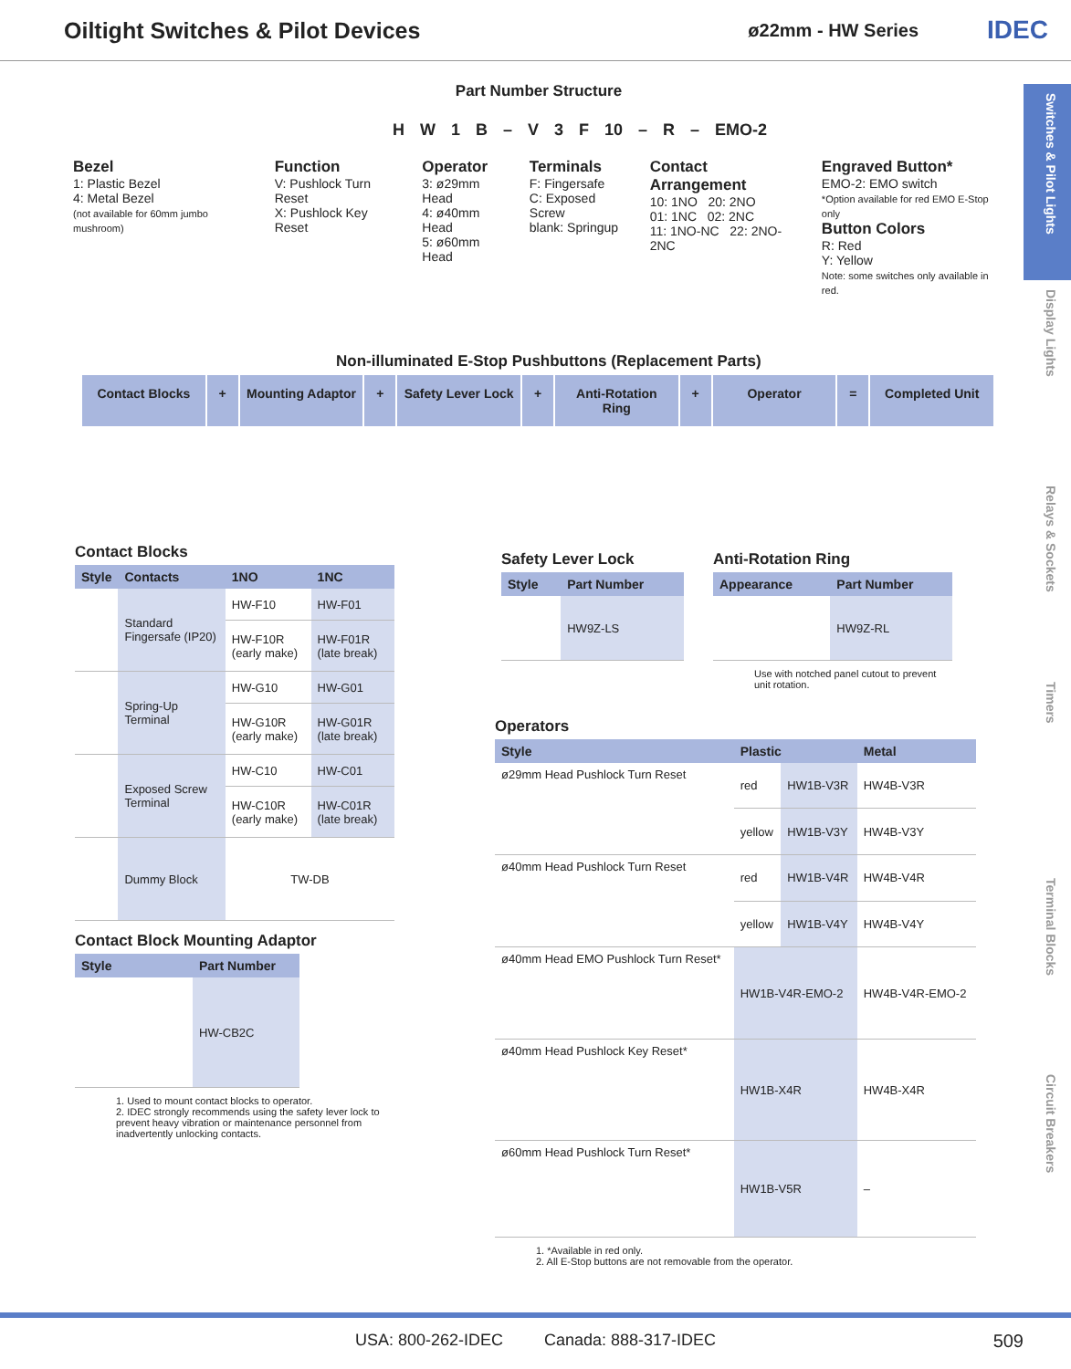Oiltight Switches & Pilot Devices ø22mm - HW Series IDEC
Switches & Pilot Lights
Display Lights
Relays & Sockets
Timers
Terminal Blocks
Circuit Breakers
Part Number Structure
H W 1 B – V 3 F 10 – R – EMO-2
Bezel
1: Plastic Bezel
4: Metal Bezel
(not available for 60mm jumbo mushroom)
Function
V: Pushlock Turn Reset
X: Pushlock Key Reset
Operator
3: ø29mm Head
4: ø40mm Head
5: ø60mm Head
Terminals
F: Fingersafe
C: Exposed Screw
blank: Springup
Contact Arrangement
10: 1NO 20: 2NO
01: 1NC 02: 2NC
11: 1NO-NC 22: 2NO-2NC
Engraved Button*
EMO-2: EMO switch
*Option available for red EMO E-Stop only
Button Colors
R: Red
Y: Yellow
Note: some switches only available in red.
Non-illuminated E-Stop Pushbuttons (Replacement Parts)
Contact Blocks + Mounting Adaptor + Safety Lever Lock + Anti-Rotation Ring + Operator = Completed Unit
Contact Blocks
| Style | Contacts | 1NO | 1NC |
| --- | --- | --- | --- |
| | Standard Fingersafe (IP20) | HW-F10 | HW-F01 |
| | | HW-F10R (early make) | HW-F01R (late break) |
| | Spring-Up Terminal | HW-G10 | HW-G01 |
| | | HW-G10R (early make) | HW-G01R (late break) |
| | Exposed Screw Terminal | HW-C10 | HW-C01 |
| | | HW-C10R (early make) | HW-C01R (late break) |
| | Dummy Block | TW-DB | |
Contact Block Mounting Adaptor
| Style | Part Number |
| --- | --- |
| | HW-CB2C |
1. Used to mount contact blocks to operator.
2. IDEC strongly recommends using the safety lever lock to prevent heavy vibration or maintenance personnel from inadvertently unlocking contacts.
Safety Lever Lock
| Style | Part Number |
| --- | --- |
| | HW9Z-LS |
Anti-Rotation Ring
| Appearance | Part Number |
| --- | --- |
| | HW9Z-RL |
Use with notched panel cutout to prevent unit rotation.
Operators
| Style | Plastic | | Metal |
| --- | --- | --- | --- |
| ø29mm Head Pushlock Turn Reset | red | HW1B-V3R | HW4B-V3R |
| | yellow | HW1B-V3Y | HW4B-V3Y |
| ø40mm Head Pushlock Turn Reset | red | HW1B-V4R | HW4B-V4R |
| | yellow | HW1B-V4Y | HW4B-V4Y |
| ø40mm Head EMO Pushlock Turn Reset* | HW1B-V4R-EMO-2 | | HW4B-V4R-EMO-2 |
| ø40mm Head Pushlock Key Reset* | HW1B-X4R | | HW4B-X4R |
| ø60mm Head Pushlock Turn Reset* | HW1B-V5R | | – |
1. *Available in red only.
2. All E-Stop buttons are not removable from the operator.
USA: 800-262-IDEC Canada: 888-317-IDEC 509